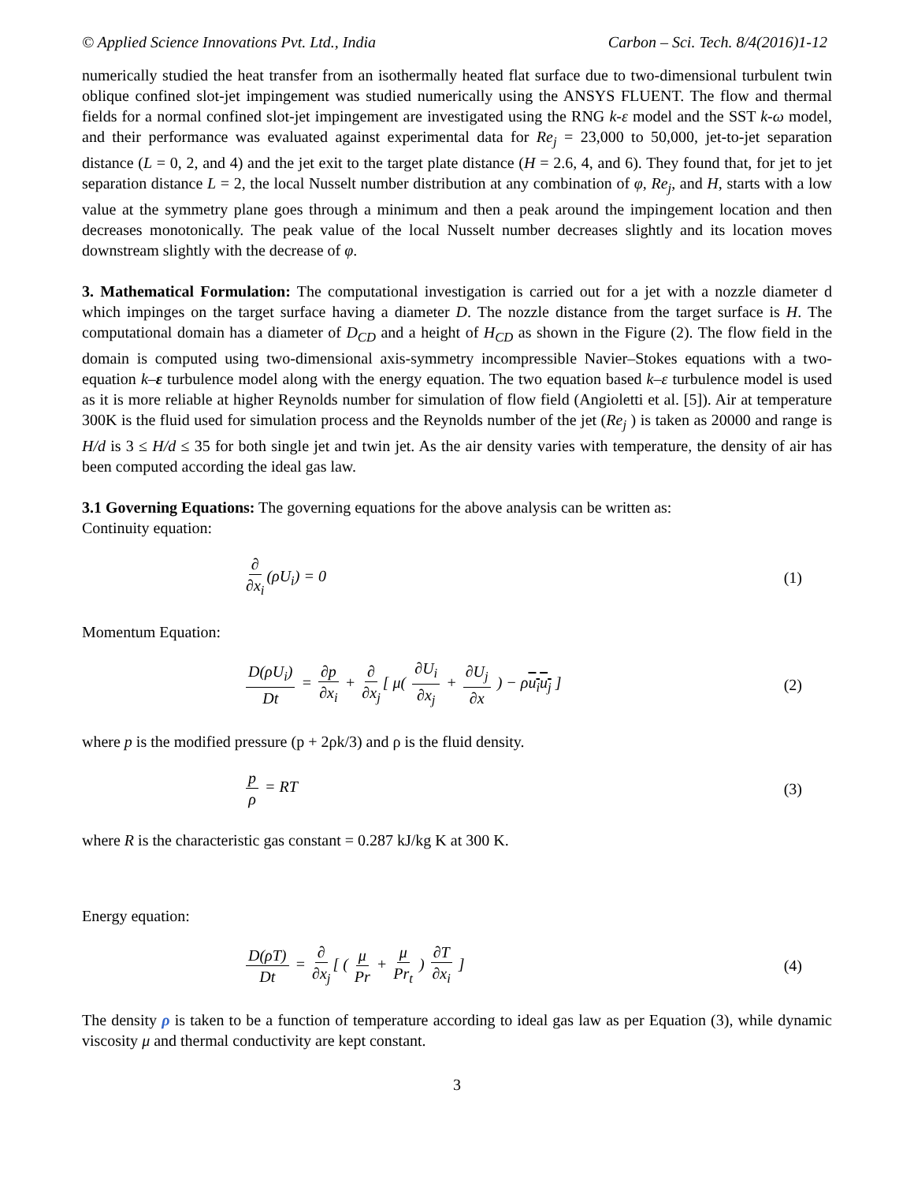© Applied Science Innovations Pvt. Ltd., India Carbon – Sci. Tech. 8/4(2016)1-12
numerically studied the heat transfer from an isothermally heated flat surface due to two-dimensional turbulent twin oblique confined slot-jet impingement was studied numerically using the ANSYS FLUENT. The flow and thermal fields for a normal confined slot-jet impingement are investigated using the RNG k-ε model and the SST k-ω model, and their performance was evaluated against experimental data for Re<sub>j</sub> = 23,000 to 50,000, jet-to-jet separation distance (L = 0, 2, and 4) and the jet exit to the target plate distance (H = 2.6, 4, and 6). They found that, for jet to jet separation distance L = 2, the local Nusselt number distribution at any combination of φ, Re<sub>j</sub>, and H, starts with a low value at the symmetry plane goes through a minimum and then a peak around the impingement location and then decreases monotonically. The peak value of the local Nusselt number decreases slightly and its location moves downstream slightly with the decrease of φ.
3. Mathematical Formulation: The computational investigation is carried out for a jet with a nozzle diameter d which impinges on the target surface having a diameter D. The nozzle distance from the target surface is H. The computational domain has a diameter of D<sub>CD</sub> and a height of H<sub>CD</sub> as shown in the Figure (2). The flow field in the domain is computed using two-dimensional axis-symmetry incompressible Navier–Stokes equations with a two-equation k–ε turbulence model along with the energy equation. The two equation based k–ε turbulence model is used as it is more reliable at higher Reynolds number for simulation of flow field (Angioletti et al. [5]). Air at temperature 300K is the fluid used for simulation process and the Reynolds number of the jet (Re<sub>j</sub> ) is taken as 20000 and range is H/d is 3 ≤ H/d ≤ 35 for both single jet and twin jet. As the air density varies with temperature, the density of air has been computed according the ideal gas law.
3.1 Governing Equations: The governing equations for the above analysis can be written as:
Continuity equation:
∂ ∂x<sub>i</sub> (ρU<sub>i</sub>) = 0 (1)
Momentum Equation:
D(ρU<sub>i</sub>) Dt = ∂p ∂x<sub>i</sub> + ∂ ∂x<sub>j</sub> [ μ( ∂U<sub>i</sub> ∂x<sub>j</sub> + ∂U<sub>j</sub> ∂x ) − ρu<sub>i</sub>u<sub>j</sub> ] (2)
where p is the modified pressure (p + 2ρk/3) and ρ is the fluid density.
p ρ = RT (3)
where R is the characteristic gas constant = 0.287 kJ/kg K at 300 K.
Energy equation:
D(ρT) Dt = ∂ ∂x<sub>j</sub> [ ( μ Pr + μ Pr<sub>t</sub> ) ∂T ∂x<sub>i</sub> ] (4)
The density ρ is taken to be a function of temperature according to ideal gas law as per Equation (3), while dynamic viscosity μ and thermal conductivity are kept constant.
3